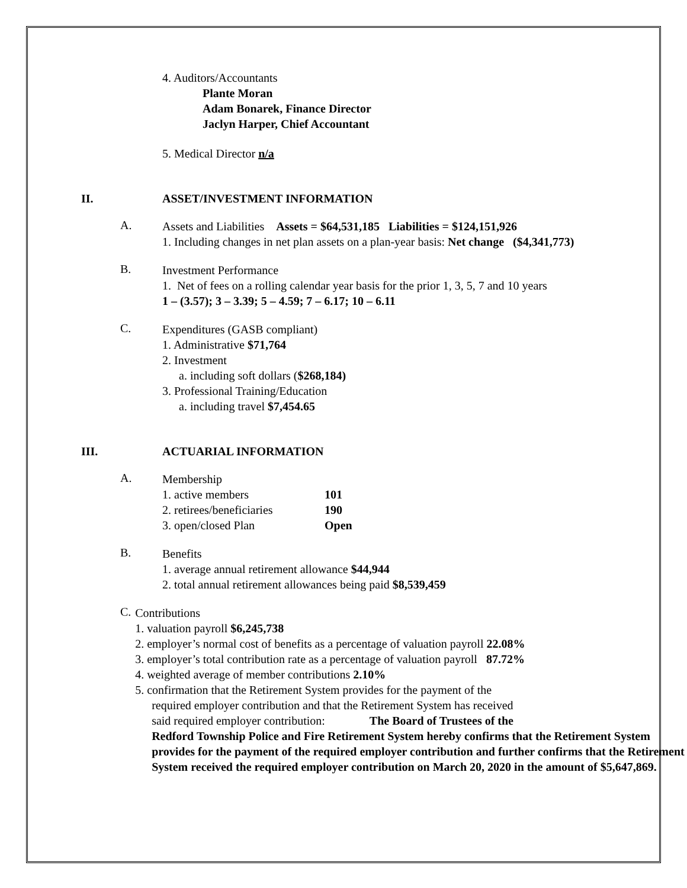4. Auditors/Accountants
Plante Moran
Adam Bonarek, Finance Director
Jaclyn Harper, Chief Accountant
5. Medical Director n/a
II. ASSET/INVESTMENT INFORMATION
A.
Assets and Liabilities Assets = $64,531,185 Liabilities = $124,151,926
1. Including changes in net plan assets on a plan-year basis: Net change ($4,341,773)
B.
Investment Performance
1. Net of fees on a rolling calendar year basis for the prior 1, 3, 5, 7 and 10 years
1 – (3.57); 3 – 3.39; 5 – 4.59; 7 – 6.17; 10 – 6.11
C.
Expenditures (GASB compliant)
1. Administrative $71,764
2. Investment
a. including soft dollars ($268,184)
3. Professional Training/Education
a. including travel $7,454.65
III. ACTUARIAL INFORMATION
A.
Membership
| 1. active members | 101 |
| 2. retirees/beneficiaries | 190 |
| 3. open/closed Plan | Open |
B.
Benefits
1. average annual retirement allowance $44,944
2. total annual retirement allowances being paid $8,539,459
C.
Contributions
1. valuation payroll $6,245,738
2. employer’s normal cost of benefits as a percentage of valuation payroll 22.08%
3. employer’s total contribution rate as a percentage of valuation payroll 87.72%
4. weighted average of member contributions 2.10%
5. confirmation that the Retirement System provides for the payment of the
required employer contribution and that the Retirement System has received
said required employer contribution: The Board of Trustees of the
Redford Township Police and Fire Retirement System hereby confirms that the Retirement System provides for the payment of the required employer contribution and further confirms that the Retirement System received the required employer contribution on March 20, 2020 in the amount of $5,647,869.